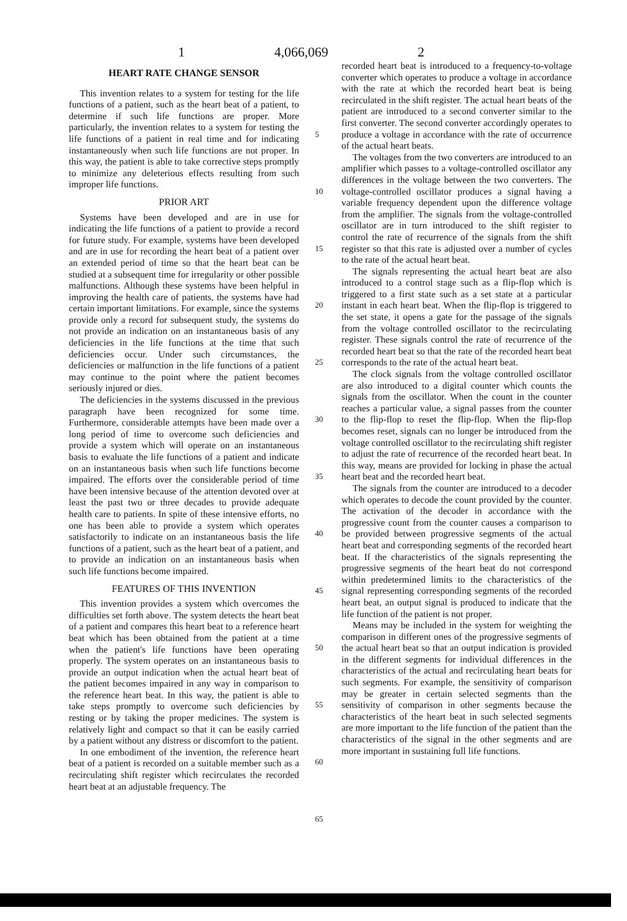1 4,066,069 2
HEART RATE CHANGE SENSOR
This invention relates to a system for testing for the life functions of a patient, such as the heart beat of a patient, to determine if such life functions are proper. More particularly, the invention relates to a system for testing the life functions of a patient in real time and for indicating instantaneously when such life functions are not proper. In this way, the patient is able to take corrective steps promptly to minimize any deleterious effects resulting from such improper life functions.
PRIOR ART
Systems have been developed and are in use for indicating the life functions of a patient to provide a record for future study. For example, systems have been developed and are in use for recording the heart beat of a patient over an extended period of time so that the heart beat can be studied at a subsequent time for irregularity or other possible malfunctions. Although these systems have been helpful in improving the health care of patients, the systems have had certain important limitations. For example, since the systems provide only a record for subsequent study, the systems do not provide an indication on an instantaneous basis of any deficiencies in the life functions at the time that such deficiencies occur. Under such circumstances, the deficiencies or malfunction in the life functions of a patient may continue to the point where the patient becomes seriously injured or dies.
The deficiencies in the systems discussed in the previous paragraph have been recognized for some time. Furthermore, considerable attempts have been made over a long period of time to overcome such deficiencies and provide a system which will operate on an instantaneous basis to evaluate the life functions of a patient and indicate on an instantaneous basis when such life functions become impaired. The efforts over the considerable period of time have been intensive because of the attention devoted over at least the past two or three decades to provide adequate health care to patients. In spite of these intensive efforts, no one has been able to provide a system which operates satisfactorily to indicate on an instantaneous basis the life functions of a patient, such as the heart beat of a patient, and to provide an indication on an instantaneous basis when such life functions become impaired.
FEATURES OF THIS INVENTION
This invention provides a system which overcomes the difficulties set forth above. The system detects the heart beat of a patient and compares this heart beat to a reference heart beat which has been obtained from the patient at a time when the patient's life functions have been operating properly. The system operates on an instantaneous basis to provide an output indication when the actual heart beat of the patient becomes impaired in any way in comparison to the reference heart beat. In this way, the patient is able to take steps promptly to overcome such deficiencies by resting or by taking the proper medicines. The system is relatively light and compact so that it can be easily carried by a patient without any distress or discomfort to the patient.
In one embodiment of the invention, the reference heart beat of a patient is recorded on a suitable member such as a recirculating shift register which recirculates the recorded heart beat at an adjustable frequency. The
5
10
15
20
25
30
35
40
45
50
55
60
65
recorded heart beat is introduced to a frequency-to-voltage converter which operates to produce a voltage in accordance with the rate at which the recorded heart beat is being recirculated in the shift register. The actual heart beats of the patient are introduced to a second converter similar to the first converter. The second converter accordingly operates to produce a voltage in accordance with the rate of occurrence of the actual heart beats.
The voltages from the two converters are introduced to an amplifier which passes to a voltage-controlled oscillator any differences in the voltage between the two converters. The voltage-controlled oscillator produces a signal having a variable frequency dependent upon the difference voltage from the amplifier. The signals from the voltage-controlled oscillator are in turn introduced to the shift register to control the rate of recurrence of the signals from the shift register so that this rate is adjusted over a number of cycles to the rate of the actual heart beat.
The signals representing the actual heart beat are also introduced to a control stage such as a flip-flop which is triggered to a first state such as a set state at a particular instant in each heart beat. When the flip-flop is triggered to the set state, it opens a gate for the passage of the signals from the voltage controlled oscillator to the recirculating register. These signals control the rate of recurrence of the recorded heart beat so that the rate of the recorded heart beat corresponds to the rate of the actual heart beat.
The clock signals from the voltage controlled oscillator are also introduced to a digital counter which counts the signals from the oscillator. When the count in the counter reaches a particular value, a signal passes from the counter to the flip-flop to reset the flip-flop. When the flip-flop becomes reset, signals can no longer be introduced from the voltage controlled oscillator to the recirculating shift register to adjust the rate of recurrence of the recorded heart beat. In this way, means are provided for locking in phase the actual heart beat and the recorded heart beat.
The signals from the counter are introduced to a decoder which operates to decode the count provided by the counter. The activation of the decoder in accordance with the progressive count from the counter causes a comparison to be provided between progressive segments of the actual heart beat and corresponding segments of the recorded heart beat. If the characteristics of the signals representing the progressive segments of the heart beat do not correspond within predetermined limits to the characteristics of the signal representing corresponding segments of the recorded heart beat, an output signal is produced to indicate that the life function of the patient is not proper.
Means may be included in the system for weighting the comparison in different ones of the progressive segments of the actual heart beat so that an output indication is provided in the different segments for individual differences in the characteristics of the actual and recirculating heart beats for such segments. For example, the sensitivity of comparison may be greater in certain selected segments than the sensitivity of comparison in other segments because the characteristics of the heart beat in such selected segments are more important to the life function of the patient than the characteristics of the signal in the other segments and are more important in sustaining full life functions.